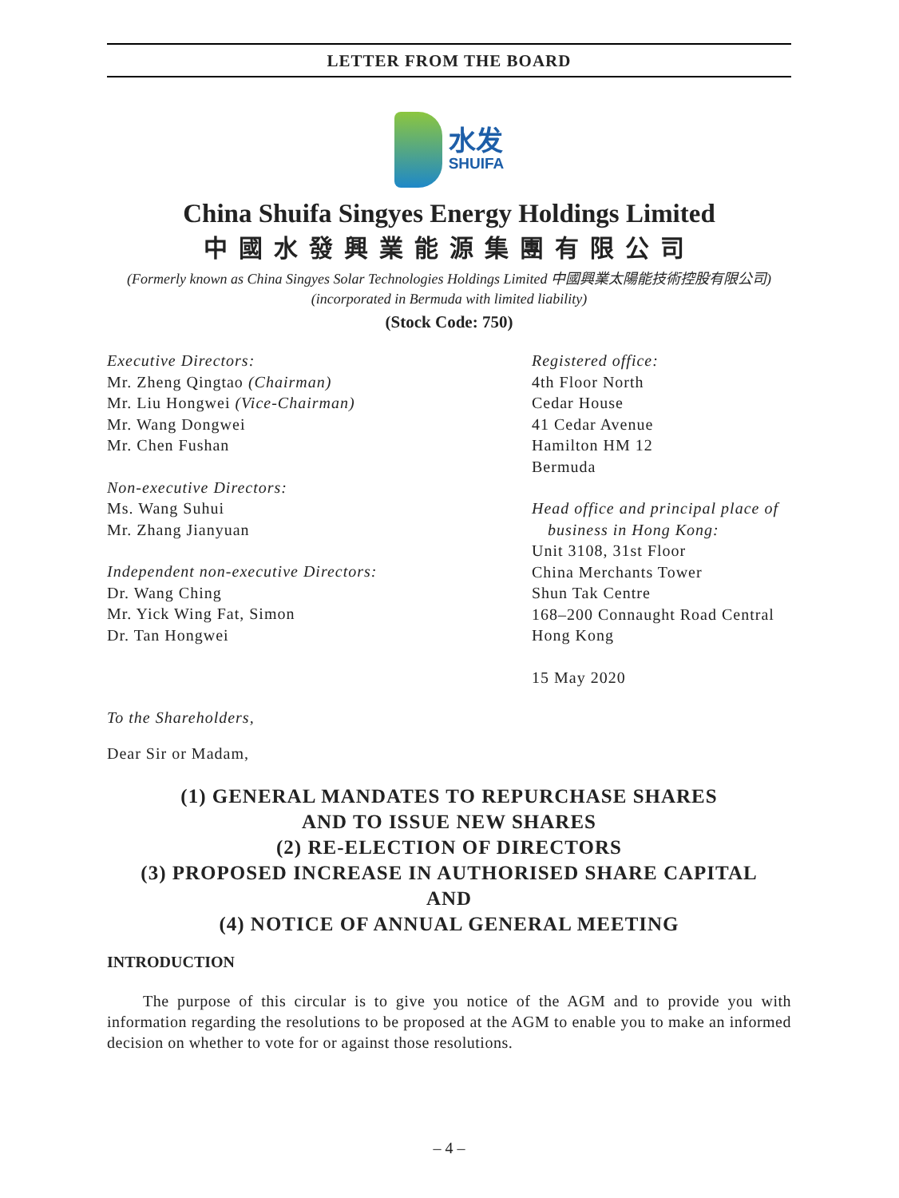LETTER FROM THE BOARD
水发
SHUIFA
China Shuifa Singyes Energy Holdings Limited
中國水發興業能源集團有限公司
(Formerly known as China Singyes Solar Technologies Holdings Limited 中國興業太陽能技術控股有限公司)
(incorporated in Bermuda with limited liability)
(Stock Code: 750)
Executive Directors:
Mr. Zheng Qingtao (Chairman)
Mr. Liu Hongwei (Vice-Chairman)
Mr. Wang Dongwei
Mr. Chen Fushan
Non-executive Directors:
Ms. Wang Suhui
Mr. Zhang Jianyuan
Independent non-executive Directors:
Dr. Wang Ching
Mr. Yick Wing Fat, Simon
Dr. Tan Hongwei
Registered office:
4th Floor North
Cedar House
41 Cedar Avenue
Hamilton HM 12
Bermuda
Head office and principal place of
business in Hong Kong:
Unit 3108, 31st Floor
China Merchants Tower
Shun Tak Centre
168–200 Connaught Road Central
Hong Kong
15 May 2020
To the Shareholders,
Dear Sir or Madam,
(1) GENERAL MANDATES TO REPURCHASE SHARES
AND TO ISSUE NEW SHARES
(2) RE-ELECTION OF DIRECTORS
(3) PROPOSED INCREASE IN AUTHORISED SHARE CAPITAL
AND
(4) NOTICE OF ANNUAL GENERAL MEETING
INTRODUCTION
The purpose of this circular is to give you notice of the AGM and to provide you with information regarding the resolutions to be proposed at the AGM to enable you to make an informed decision on whether to vote for or against those resolutions.
– 4 –